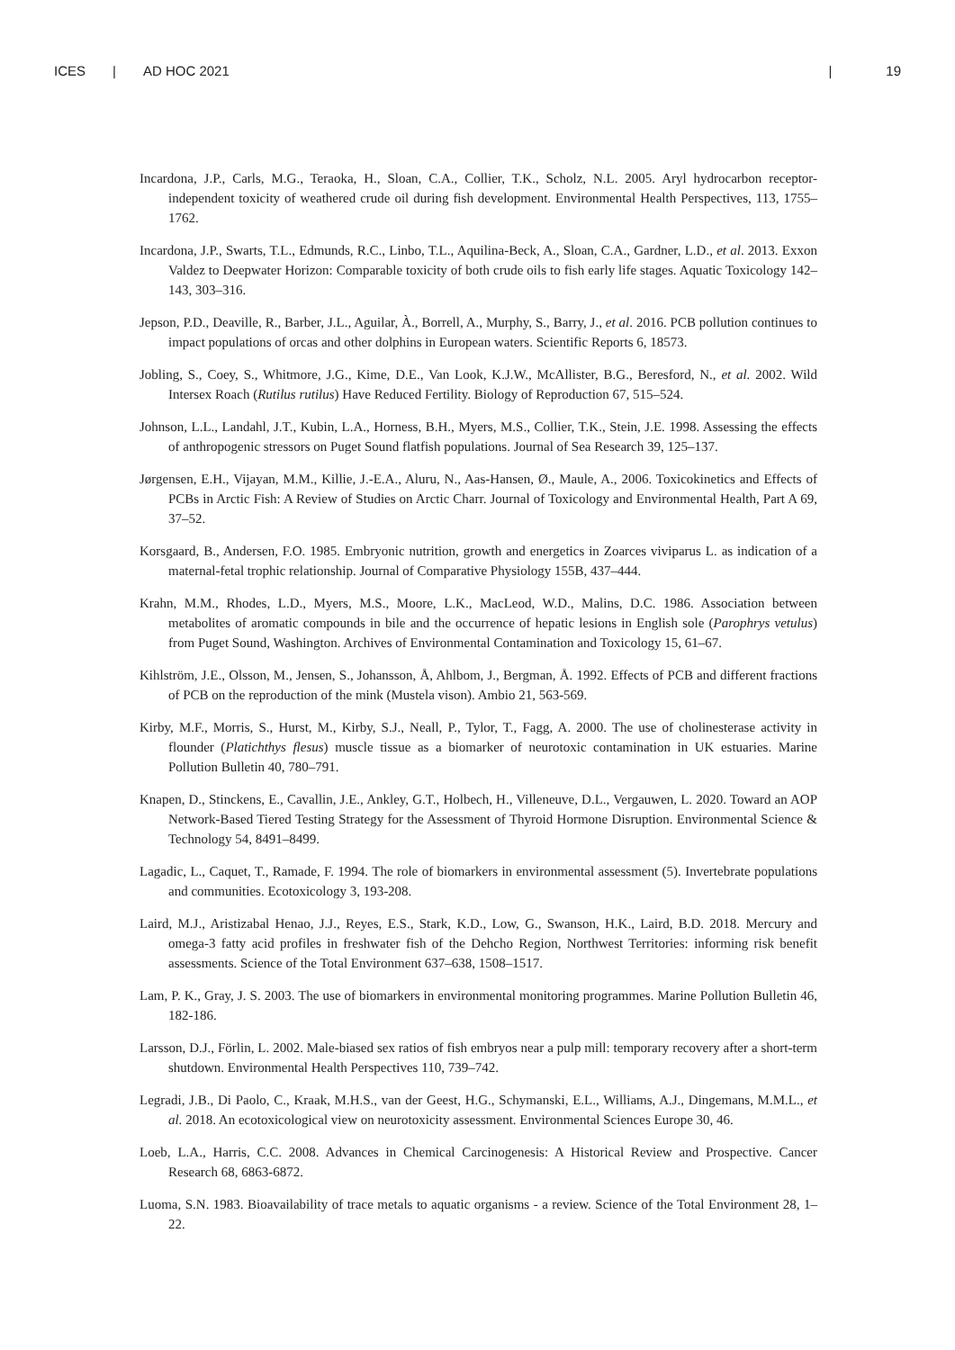ICES | AD HOC 2021 | 19
Incardona, J.P., Carls, M.G., Teraoka, H., Sloan, C.A., Collier, T.K., Scholz, N.L. 2005. Aryl hydrocarbon receptor-independent toxicity of weathered crude oil during fish development. Environmental Health Perspectives, 113, 1755–1762.
Incardona, J.P., Swarts, T.L., Edmunds, R.C., Linbo, T.L., Aquilina-Beck, A., Sloan, C.A., Gardner, L.D., et al. 2013. Exxon Valdez to Deepwater Horizon: Comparable toxicity of both crude oils to fish early life stages. Aquatic Toxicology 142–143, 303–316.
Jepson, P.D., Deaville, R., Barber, J.L., Aguilar, À., Borrell, A., Murphy, S., Barry, J., et al. 2016. PCB pollution continues to impact populations of orcas and other dolphins in European waters. Scientific Reports 6, 18573.
Jobling, S., Coey, S., Whitmore, J.G., Kime, D.E., Van Look, K.J.W., McAllister, B.G., Beresford, N., et al. 2002. Wild Intersex Roach (Rutilus rutilus) Have Reduced Fertility. Biology of Reproduction 67, 515–524.
Johnson, L.L., Landahl, J.T., Kubin, L.A., Horness, B.H., Myers, M.S., Collier, T.K., Stein, J.E. 1998. Assessing the effects of anthropogenic stressors on Puget Sound flatfish populations. Journal of Sea Research 39, 125–137.
Jørgensen, E.H., Vijayan, M.M., Killie, J.-E.A., Aluru, N., Aas-Hansen, Ø., Maule, A., 2006. Toxicokinetics and Effects of PCBs in Arctic Fish: A Review of Studies on Arctic Charr. Journal of Toxicology and Environmental Health, Part A 69, 37–52.
Korsgaard, B., Andersen, F.O. 1985. Embryonic nutrition, growth and energetics in Zoarces viviparus L. as indication of a maternal-fetal trophic relationship. Journal of Comparative Physiology 155B, 437–444.
Krahn, M.M., Rhodes, L.D., Myers, M.S., Moore, L.K., MacLeod, W.D., Malins, D.C. 1986. Association between metabolites of aromatic compounds in bile and the occurrence of hepatic lesions in English sole (Parophrys vetulus) from Puget Sound, Washington. Archives of Environmental Contamination and Toxicology 15, 61–67.
Kihlström, J.E., Olsson, M., Jensen, S., Johansson, Å, Ahlbom, J., Bergman, Å. 1992. Effects of PCB and different fractions of PCB on the reproduction of the mink (Mustela vison). Ambio 21, 563-569.
Kirby, M.F., Morris, S., Hurst, M., Kirby, S.J., Neall, P., Tylor, T., Fagg, A. 2000. The use of cholinesterase activity in flounder (Platichthys flesus) muscle tissue as a biomarker of neurotoxic contamination in UK estuaries. Marine Pollution Bulletin 40, 780–791.
Knapen, D., Stinckens, E., Cavallin, J.E., Ankley, G.T., Holbech, H., Villeneuve, D.L., Vergauwen, L. 2020. Toward an AOP Network-Based Tiered Testing Strategy for the Assessment of Thyroid Hormone Disruption. Environmental Science & Technology 54, 8491–8499.
Lagadic, L., Caquet, T., Ramade, F. 1994. The role of biomarkers in environmental assessment (5). Invertebrate populations and communities. Ecotoxicology 3, 193-208.
Laird, M.J., Aristizabal Henao, J.J., Reyes, E.S., Stark, K.D., Low, G., Swanson, H.K., Laird, B.D. 2018. Mercury and omega-3 fatty acid profiles in freshwater fish of the Dehcho Region, Northwest Territories: informing risk benefit assessments. Science of the Total Environment 637–638, 1508–1517.
Lam, P. K., Gray, J. S. 2003. The use of biomarkers in environmental monitoring programmes. Marine Pollution Bulletin 46, 182-186.
Larsson, D.J., Förlin, L. 2002. Male-biased sex ratios of fish embryos near a pulp mill: temporary recovery after a short-term shutdown. Environmental Health Perspectives 110, 739–742.
Legradi, J.B., Di Paolo, C., Kraak, M.H.S., van der Geest, H.G., Schymanski, E.L., Williams, A.J., Dingemans, M.M.L., et al. 2018. An ecotoxicological view on neurotoxicity assessment. Environmental Sciences Europe 30, 46.
Loeb, L.A., Harris, C.C. 2008. Advances in Chemical Carcinogenesis: A Historical Review and Prospective. Cancer Research 68, 6863-6872.
Luoma, S.N. 1983. Bioavailability of trace metals to aquatic organisms - a review. Science of the Total Environment 28, 1–22.